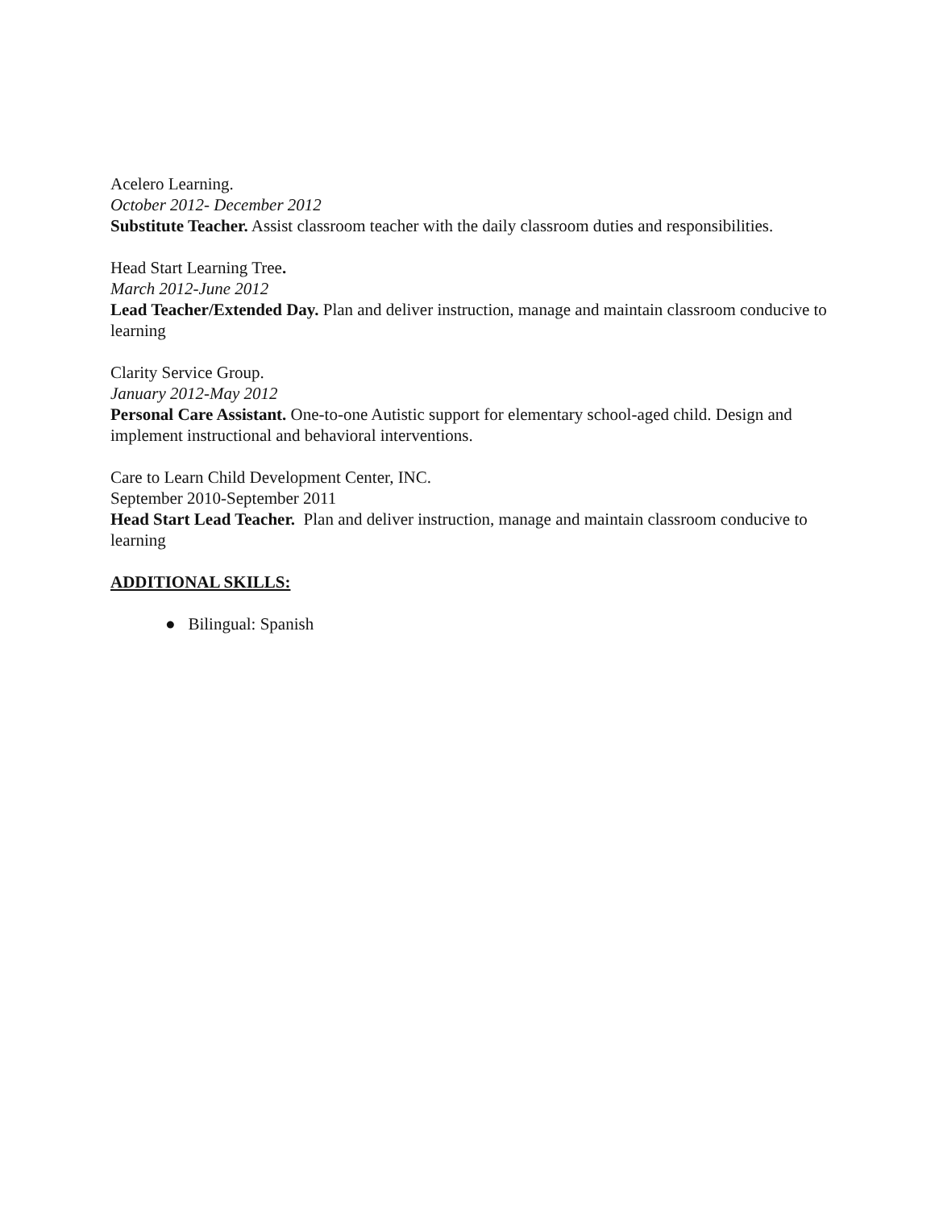Acelero Learning.
October 2012- December 2012
Substitute Teacher. Assist classroom teacher with the daily classroom duties and responsibilities.
Head Start Learning Tree.
March 2012-June 2012
Lead Teacher/Extended Day. Plan and deliver instruction, manage and maintain classroom conducive to learning
Clarity Service Group.
January 2012-May 2012
Personal Care Assistant. One-to-one Autistic support for elementary school-aged child. Design and implement instructional and behavioral interventions.
Care to Learn Child Development Center, INC.
September 2010-September 2011
Head Start Lead Teacher. Plan and deliver instruction, manage and maintain classroom conducive to learning
ADDITIONAL SKILLS:
● Bilingual: Spanish